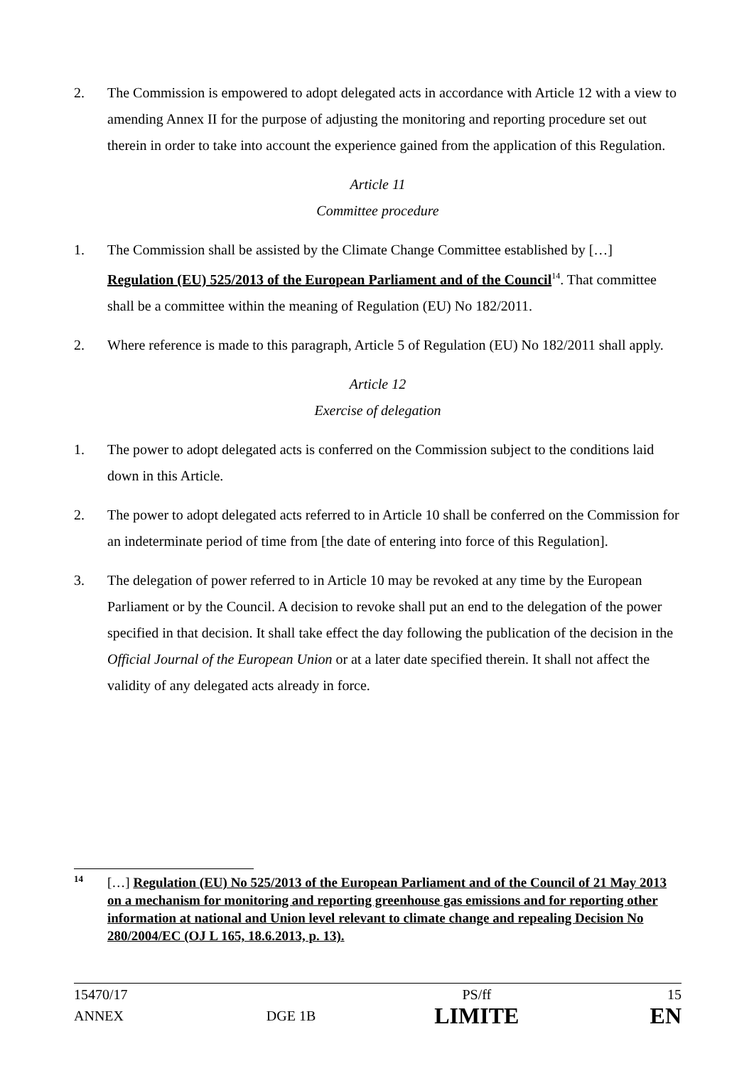2. The Commission is empowered to adopt delegated acts in accordance with Article 12 with a view to amending Annex II for the purpose of adjusting the monitoring and reporting procedure set out therein in order to take into account the experience gained from the application of this Regulation.
Article 11
Committee procedure
1. The Commission shall be assisted by the Climate Change Committee established by […] Regulation (EU) 525/2013 of the European Parliament and of the Council<sup>14</sup>. That committee shall be a committee within the meaning of Regulation (EU) No 182/2011.
2. Where reference is made to this paragraph, Article 5 of Regulation (EU) No 182/2011 shall apply.
Article 12
Exercise of delegation
1. The power to adopt delegated acts is conferred on the Commission subject to the conditions laid down in this Article.
2. The power to adopt delegated acts referred to in Article 10 shall be conferred on the Commission for an indeterminate period of time from [the date of entering into force of this Regulation].
3. The delegation of power referred to in Article 10 may be revoked at any time by the European Parliament or by the Council. A decision to revoke shall put an end to the delegation of the power specified in that decision. It shall take effect the day following the publication of the decision in the Official Journal of the European Union or at a later date specified therein. It shall not affect the validity of any delegated acts already in force.
14 […] Regulation (EU) No 525/2013 of the European Parliament and of the Council of 21 May 2013 on a mechanism for monitoring and reporting greenhouse gas emissions and for reporting other information at national and Union level relevant to climate change and repealing Decision No 280/2004/EC (OJ L 165, 18.6.2013, p. 13).
| 15470/17 | | PS/ff | 15 |
| ANNEX | DGE 1B | LIMITE | EN |